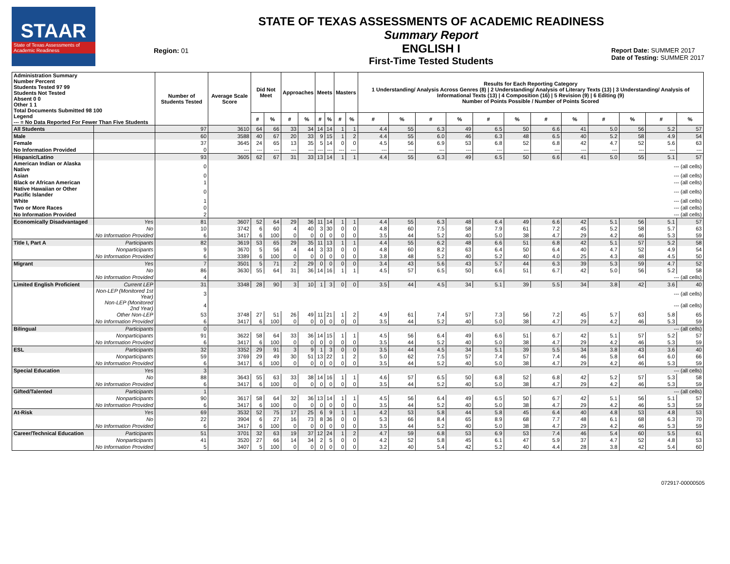STAAR
State of Texas Assessments of Academic Readiness
Region: 01
STATE OF TEXAS ASSESSMENTS OF ACADEMIC READINESS
Summary Report
ENGLISH I
First-Time Tested Students
Report Date: SUMMER 2017
Date of Testing: SUMMER 2017
| Administration Summary Number Percent Students Tested 97 99 Students Not Tested Absent 0 0 Other 1 1 Total Documents Submitted 98 100 Legend --- = No Data Reported For Fewer Than Five Students | | Number of Students Tested | Average Scale Score | Did Not Meet | | Approaches | | Meets | | Masters | | Results for Each Reporting Category 1 Understanding/ Analysis Across Genres (8) / 2 Understanding/ Analysis of Literary Texts (13) / 3 Understanding/ Analysis of Informational Texts (13) / 4 Composition (16) / 5 Revision (9) / 6 Editing (9) Number of Points Possible / Number of Points Scored | | | | | | | | | | | |
| --- | --- | --- | --- | --- | --- | --- | --- | --- | --- | --- | --- | --- | --- | --- | --- | --- | --- | --- | --- | --- | --- | --- | --- |
| | | | | # | % | # | % | # | % | # | % | # | % | # | % | # | % | # | % | # | % | # | % |
| All Students | | 97 | 3610 | 64 | 66 | 33 | 34 | 14 | 14 | 1 | 1 | 4.4 | 55 | 6.3 | 49 | 6.5 | 50 | 6.6 | 41 | 5.0 | 56 | 5.2 | 57 |
| Male | | 60 | 3588 | 40 | 67 | 20 | 33 | 9 | 15 | 1 | 2 | 4.4 | 55 | 6.0 | 46 | 6.3 | 48 | 6.5 | 40 | 5.2 | 58 | 4.9 | 54 |
| Female | | 37 | 3645 | 24 | 65 | 13 | 35 | 5 | 14 | 0 | 0 | 4.5 | 56 | 6.9 | 53 | 6.8 | 52 | 6.8 | 42 | 4.7 | 52 | 5.6 | 63 |
| No Information Provided | | 0 | --- | --- | --- | --- | --- | --- | --- | --- | --- | --- | --- | --- | --- | --- | --- | --- | --- | --- | --- | --- | --- |
| Hispanic/Latino | | 93 | 3605 | 62 | 67 | 31 | 33 | 13 | 14 | 1 | 1 | 4.4 | 55 | 6.3 | 49 | 6.5 | 50 | 6.6 | 41 | 5.0 | 55 | 5.1 | 57 |
| American Indian or Alaska Native | | 0 | --- (all cells) | | | | | | | | | | | | | | | | | | | | |
| Asian | | 0 | --- (all cells) | | | | | | | | | | | | | | | | | | | | |
| Black or African American | | 1 | --- (all cells) | | | | | | | | | | | | | | | | | | | | |
| Native Hawaiian or Other Pacific Islander | | 0 | --- (all cells) | | | | | | | | | | | | | | | | | | | | |
| White | | 1 | --- (all cells) | | | | | | | | | | | | | | | | | | | | |
| Two or More Races | | 0 | --- (all cells) | | | | | | | | | | | | | | | | | | | | |
| No Information Provided | | 2 | --- (all cells) | | | | | | | | | | | | | | | | | | | | |
| Economically Disadvantaged | Yes | 81 | 3607 | 52 | 64 | 29 | 36 | 11 | 14 | 1 | 1 | 4.4 | 55 | 6.3 | 48 | 6.4 | 49 | 6.6 | 42 | 5.1 | 56 | 5.1 | 57 |
| | No | 10 | 3742 | 6 | 60 | 4 | 40 | 3 | 30 | 0 | 0 | 4.8 | 60 | 7.5 | 58 | 7.9 | 61 | 7.2 | 45 | 5.2 | 58 | 5.7 | 63 |
| | No Information Provided | 6 | 3417 | 6 | 100 | 0 | 0 | 0 | 0 | 0 | 0 | 3.5 | 44 | 5.2 | 40 | 5.0 | 38 | 4.7 | 29 | 4.2 | 46 | 5.3 | 59 |
| Title I, Part A | Participants | 82 | 3619 | 53 | 65 | 29 | 35 | 11 | 13 | 1 | 1 | 4.4 | 55 | 6.2 | 48 | 6.6 | 51 | 6.8 | 42 | 5.1 | 57 | 5.2 | 58 |
| | Nonparticipants | 9 | 3670 | 5 | 56 | 4 | 44 | 3 | 33 | 0 | 0 | 4.8 | 60 | 8.2 | 63 | 6.4 | 50 | 6.4 | 40 | 4.7 | 52 | 4.9 | 54 |
| | No Information Provided | 6 | 3389 | 6 | 100 | 0 | 0 | 0 | 0 | 0 | 0 | 3.8 | 48 | 5.2 | 40 | 5.2 | 40 | 4.0 | 25 | 4.3 | 48 | 4.5 | 50 |
| Migrant | Yes | 7 | 3501 | 5 | 71 | 2 | 29 | 0 | 0 | 0 | 0 | 3.4 | 43 | 5.6 | 43 | 5.7 | 44 | 6.3 | 39 | 5.3 | 59 | 4.7 | 52 |
| | No | 86 | 3630 | 55 | 64 | 31 | 36 | 14 | 16 | 1 | 1 | 4.5 | 57 | 6.5 | 50 | 6.6 | 51 | 6.7 | 42 | 5.0 | 56 | 5.2 | 58 |
| | No Information Provided | 4 | --- (all cells) | | | | | | | | | | | | | | | | | | | | |
| Limited English Proficient | Current LEP | 31 | 3348 | 28 | 90 | 3 | 10 | 1 | 3 | 0 | 0 | 3.5 | 44 | 4.5 | 34 | 5.1 | 39 | 5.5 | 34 | 3.8 | 42 | 3.6 | 40 |
| | Non-LEP (Monitored 1st Year) | 3 | --- (all cells) | | | | | | | | | | | | | | | | | | | | |
| | Non-LEP (Monitored 2nd Year) | 4 | --- (all cells) | | | | | | | | | | | | | | | | | | | | |
| | Other Non-LEP | 53 | 3748 | 27 | 51 | 26 | 49 | 11 | 21 | 1 | 2 | 4.9 | 61 | 7.4 | 57 | 7.3 | 56 | 7.2 | 45 | 5.7 | 63 | 5.8 | 65 |
| | No Information Provided | 6 | 3417 | 6 | 100 | 0 | 0 | 0 | 0 | 0 | 0 | 3.5 | 44 | 5.2 | 40 | 5.0 | 38 | 4.7 | 29 | 4.2 | 46 | 5.3 | 59 |
| Bilingual | Participants | 0 | --- (all cells) | | | | | | | | | | | | | | | | | | | | |
| | Nonparticipants | 91 | 3622 | 58 | 64 | 33 | 36 | 14 | 15 | 1 | 1 | 4.5 | 56 | 6.4 | 49 | 6.6 | 51 | 6.7 | 42 | 5.1 | 57 | 5.2 | 57 |
| | No Information Provided | 6 | 3417 | 6 | 100 | 0 | 0 | 0 | 0 | 0 | 0 | 3.5 | 44 | 5.2 | 40 | 5.0 | 38 | 4.7 | 29 | 4.2 | 46 | 5.3 | 59 |
| ESL | Participants | 32 | 3352 | 29 | 91 | 3 | 9 | 1 | 3 | 0 | 0 | 3.5 | 44 | 4.5 | 34 | 5.1 | 39 | 5.5 | 34 | 3.8 | 43 | 3.6 | 40 |
| | Nonparticipants | 59 | 3769 | 29 | 49 | 30 | 51 | 13 | 22 | 1 | 2 | 5.0 | 62 | 7.5 | 57 | 7.4 | 57 | 7.4 | 46 | 5.8 | 64 | 6.0 | 66 |
| | No Information Provided | 6 | 3417 | 6 | 100 | 0 | 0 | 0 | 0 | 0 | 0 | 3.5 | 44 | 5.2 | 40 | 5.0 | 38 | 4.7 | 29 | 4.2 | 46 | 5.3 | 59 |
| Special Education | Yes | 3 | --- (all cells) | | | | | | | | | | | | | | | | | | | | |
| | No | 88 | 3643 | 55 | 63 | 33 | 38 | 14 | 16 | 1 | 1 | 4.6 | 57 | 6.5 | 50 | 6.8 | 52 | 6.8 | 42 | 5.2 | 57 | 5.3 | 58 |
| | No Information Provided | 6 | 3417 | 6 | 100 | 0 | 0 | 0 | 0 | 0 | 0 | 3.5 | 44 | 5.2 | 40 | 5.0 | 38 | 4.7 | 29 | 4.2 | 46 | 5.3 | 59 |
| Gifted/Talented | Participants | 1 | --- (all cells) | | | | | | | | | | | | | | | | | | | | |
| | Nonparticipants | 90 | 3617 | 58 | 64 | 32 | 36 | 13 | 14 | 1 | 1 | 4.5 | 56 | 6.4 | 49 | 6.5 | 50 | 6.7 | 42 | 5.1 | 56 | 5.1 | 57 |
| | No Information Provided | 6 | 3417 | 6 | 100 | 0 | 0 | 0 | 0 | 0 | 0 | 3.5 | 44 | 5.2 | 40 | 5.0 | 38 | 4.7 | 29 | 4.2 | 46 | 5.3 | 59 |
| At-Risk | Yes | 69 | 3532 | 52 | 75 | 17 | 25 | 6 | 9 | 1 | 1 | 4.2 | 53 | 5.8 | 44 | 5.8 | 45 | 6.4 | 40 | 4.8 | 53 | 4.8 | 53 |
| | No | 22 | 3904 | 6 | 27 | 16 | 73 | 8 | 36 | 0 | 0 | 5.3 | 66 | 8.4 | 65 | 8.9 | 68 | 7.7 | 48 | 6.1 | 68 | 6.3 | 70 |
| | No Information Provided | 6 | 3417 | 6 | 100 | 0 | 0 | 0 | 0 | 0 | 0 | 3.5 | 44 | 5.2 | 40 | 5.0 | 38 | 4.7 | 29 | 4.2 | 46 | 5.3 | 59 |
| Career/Technical Education | Participants | 51 | 3701 | 32 | 63 | 19 | 37 | 12 | 24 | 1 | 2 | 4.7 | 59 | 6.8 | 53 | 6.9 | 53 | 7.4 | 46 | 5.4 | 60 | 5.5 | 61 |
| | Nonparticipants | 41 | 3520 | 27 | 66 | 14 | 34 | 2 | 5 | 0 | 0 | 4.2 | 52 | 5.8 | 45 | 6.1 | 47 | 5.9 | 37 | 4.7 | 52 | 4.8 | 53 |
| | No Information Provided | 5 | 3407 | 5 | 100 | 0 | 0 | 0 | 0 | 0 | 0 | 3.2 | 40 | 5.4 | 42 | 5.2 | 40 | 4.4 | 28 | 3.8 | 42 | 5.4 | 60 |
072917-00000505